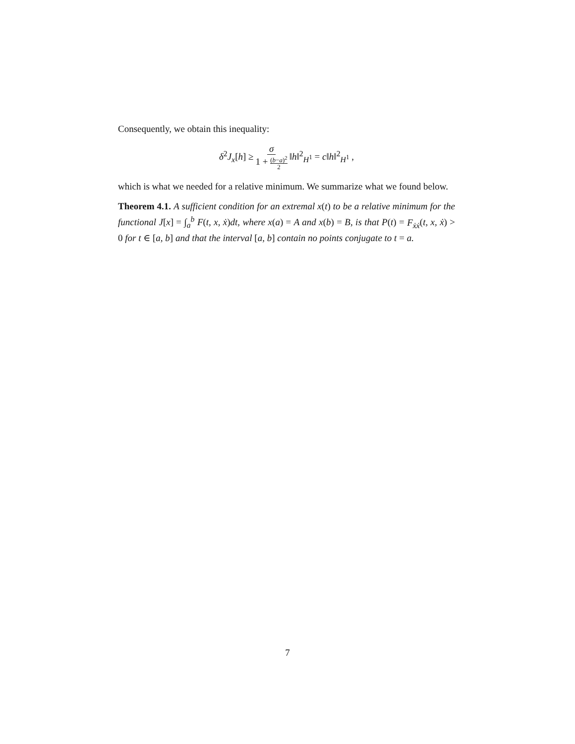Consequently, we obtain this inequality:
δ<sup>2</sup>J<sub>x</sub>[h] ≥ σ 1 + (b−a)<sup>2</sup> 2 ‖h‖<sup>2</sup><sub>H<sup>1</sup></sub> = c‖h‖<sup>2</sup><sub>H<sup>1</sup></sub> ,
which is what we needed for a relative minimum. We summarize what we found below.
Theorem 4.1. A sufficient condition for an extremal x(t) to be a relative minimum for the functional J[x] = ∫<sub>a</sub><sup>b</sup> F(t, x, ẋ)dt, where x(a) = A and x(b) = B, is that P(t) = F<sub>ẋẋ</sub>(t, x, ẋ) > 0 for t ∈ [a, b] and that the interval [a, b] contain no points conjugate to t = a.
7